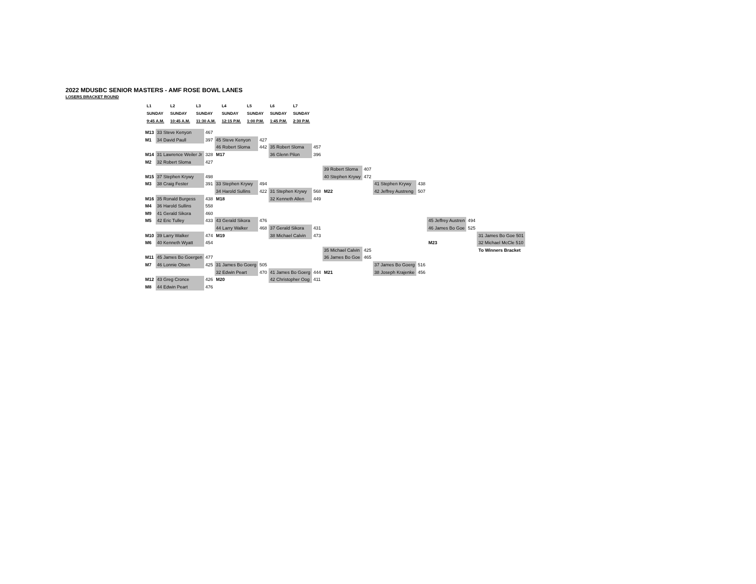2022 MDUSBC SENIOR MASTERS - AMF ROSE BOWL LANES
LOSERS BRACKET ROUND
| L1 | | L2 | | L3 | | L4 | | L5 | | L6 | | L7 |
| --- | --- | --- | --- | --- | --- | --- | --- | --- | --- | --- | --- | --- |
| SUNDAY | | SUNDAY | | SUNDAY | | SUNDAY | | SUNDAY | | SUNDAY | | SUNDAY |
| 9:45 A.M. | | 10:45 A.M. | | 11:30 A.M. | | 12:15 P.M. | | 1:00 P.M. | | 1:45 P.M. | | 2:30 P.M. |
| M13 | 33 Steve Kenyon | 467 | | | | | | | | | | | |
| M1 | 34 David Paull | 397 | 45 Steve Kenyon | 427 | | | | | | | | | |
| | | | 46 Robert Sloma | 442 | 35 Robert Sloma | 457 | | | | | | | |
| M14 | 31 Lawrence Weiler Jr | 328 | M17 | | 36 Glenn Pilon | 396 | | | | | | | |
| M2 | 32 Robert Sloma | 427 | | | | | | | | | | | |
| | | | | | | | 39 Robert Sloma | 407 | | | | | |
| M15 | 37 Stephen Krywy | 498 | | | | | 40 Stephen Krywy | 472 | | | | | |
| M3 | 38 Craig Fester | 391 | 33 Stephen Krywy | 494 | | | | | 41 Stephen Krywy | 438 | | | |
| | | | 34 Harold Sullins | 422 | 31 Stephen Krywy | 568 | M22 | | 42 Jeffrey Austreng | 507 | | | |
| M16 | 35 Ronald Burgess | 438 | M18 | | 32 Kenneth Allen | 449 | | | | | | | |
| M4 | 36 Harold Sullins | 558 | | | | | | | | | | | |
| M9 | 41 Gerald Sikora | 460 | | | | | | | | | | | |
| M5 | 42 Eric Tulley | 433 | 43 Gerald Sikora | 476 | | | | | | | 45 Jeffrey Austren | 494 | |
| | | | 44 Larry Walker | 468 | 37 Gerald Sikora | 431 | | | | | 46 James Bo Goe | 525 | |
| M10 | 39 Larry Walker | 474 | M19 | | 38 Michael Calvin | 473 | | | | | | | 31 James Bo Goe 501 |
| M6 | 40 Kenneth Wyatt | 454 | | | | | | | | | M23 | | 32 Michael McCle 510 |
| | | | | | | | 35 Michael Calvin | 425 | | | | | To Winners Bracket |
| M11 | 45 James Bo Goergen | 477 | | | | | 36 James Bo Goe | 465 | | | | | |
| M7 | 46 Lonnie Olsen | 425 | 31 James Bo Goerg | 505 | | | | | 37 James Bo Goerg | 516 | | | |
| | | | 32 Edwin Peart | 470 | 41 James Bo Goerg | 444 | M21 | | 38 Joseph Krajenke | 456 | | | |
| M12 | 43 Greg Cronce | 426 | M20 | | 42 Christopher Oog | 411 | | | | | | | |
| M8 | 44 Edwin Peart | 476 | | | | | | | | | | | |